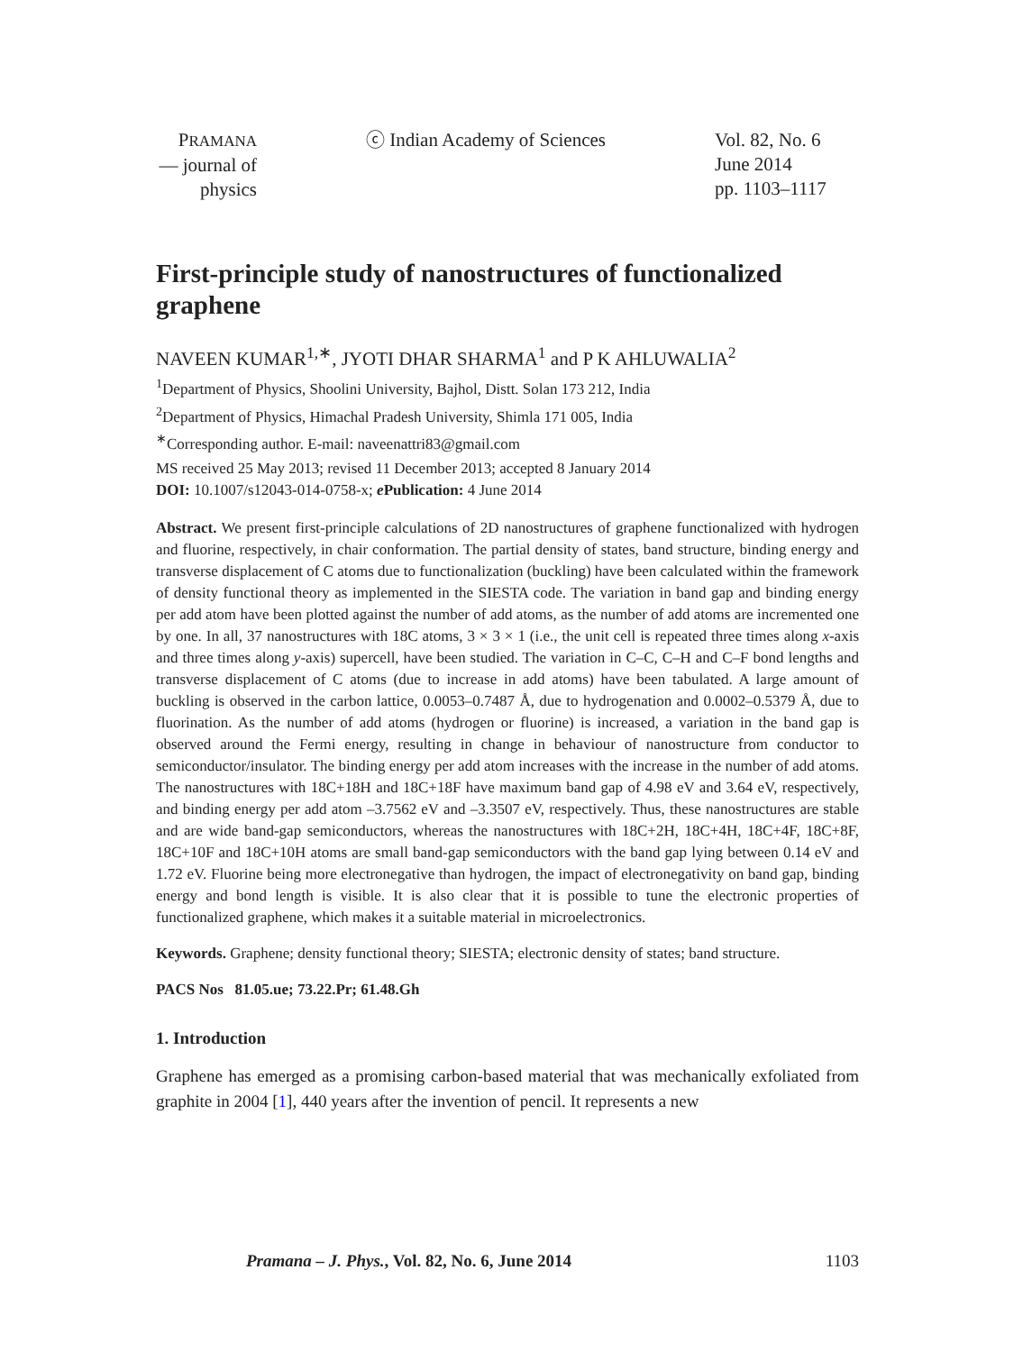PRAMANA
— journal of
physics
ⓒ Indian Academy of Sciences Vol. 82, No. 6
June 2014
pp. 1103–1117
First-principle study of nanostructures of functionalized graphene
NAVEEN KUMAR<sup>1,∗</sup>, JYOTI DHAR SHARMA<sup>1</sup> and P K AHLUWALIA<sup>2</sup>
<sup>1</sup> Department of Physics, Shoolini University, Bajhol, Distt. Solan 173 212, India
<sup>2</sup> Department of Physics, Himachal Pradesh University, Shimla 171 005, India
<sup>∗</sup>Corresponding author. E-mail: naveenattri83@gmail.com
MS received 25 May 2013; revised 11 December 2013; accepted 8 January 2014
DOI: 10.1007/s12043-014-0758-x; e Publication: 4 June 2014
Abstract. We present first-principle calculations of 2D nanostructures of graphene functionalized with hydrogen and fluorine, respectively, in chair conformation. The partial density of states, band structure, binding energy and transverse displacement of C atoms due to functionalization (buckling) have been calculated within the framework of density functional theory as implemented in the SIESTA code. The variation in band gap and binding energy per add atom have been plotted against the number of add atoms, as the number of add atoms are incremented one by one. In all, 37 nanostructures with 18C atoms, 3 × 3 × 1 (i.e., the unit cell is repeated three times along x-axis and three times along y-axis) supercell, have been studied. The variation in C–C, C–H and C–F bond lengths and transverse displacement of C atoms (due to increase in add atoms) have been tabulated. A large amount of buckling is observed in the carbon lattice, 0.0053–0.7487 Å, due to hydrogenation and 0.0002–0.5379 Å, due to fluorination. As the number of add atoms (hydrogen or fluorine) is increased, a variation in the band gap is observed around the Fermi energy, resulting in change in behaviour of nanostructure from conductor to semiconductor/insulator. The binding energy per add atom increases with the increase in the number of add atoms. The nanostructures with 18C+18H and 18C+18F have maximum band gap of 4.98 eV and 3.64 eV, respectively, and binding energy per add atom –3.7562 eV and –3.3507 eV, respectively. Thus, these nanostructures are stable and are wide band-gap semiconductors, whereas the nanostructures with 18C+2H, 18C+4H, 18C+4F, 18C+8F, 18C+10F and 18C+10H atoms are small band-gap semiconductors with the band gap lying between 0.14 eV and 1.72 eV. Fluorine being more electronegative than hydrogen, the impact of electronegativity on band gap, binding energy and bond length is visible. It is also clear that it is possible to tune the electronic properties of functionalized graphene, which makes it a suitable material in microelectronics.
Keywords. Graphene; density functional theory; SIESTA; electronic density of states; band structure.
PACS Nos 81.05.ue; 73.22.Pr; 61.48.Gh
1. Introduction
Graphene has emerged as a promising carbon-based material that was mechanically exfoliated from graphite in 2004 [1], 440 years after the invention of pencil. It represents a new
Pramana – J. Phys., Vol. 82, No. 6, June 2014 1103